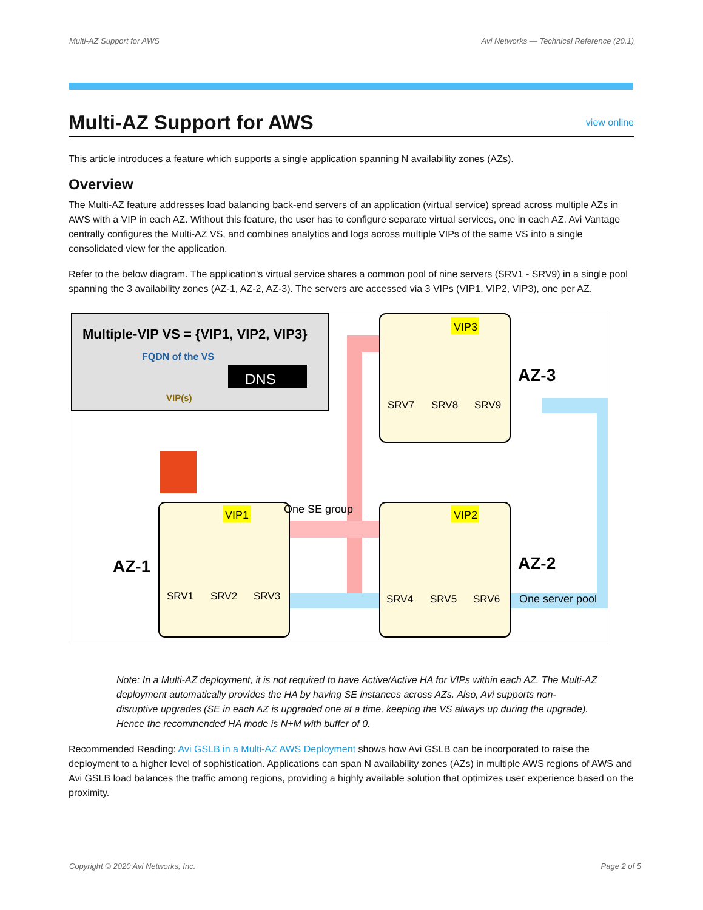Multi-AZ Support for AWS Avi Networks — Technical Reference (20.1)
Multi-AZ Support for AWS view online
This article introduces a feature which supports a single application spanning N availability zones (AZs).
Overview
The Multi-AZ feature addresses load balancing back-end servers of an application (virtual service) spread across multiple AZs in AWS with a VIP in each AZ. Without this feature, the user has to configure separate virtual services, one in each AZ. Avi Vantage centrally configures the Multi-AZ VS, and combines analytics and logs across multiple VIPs of the same VS into a single consolidated view for the application.
Refer to the below diagram. The application's virtual service shares a common pool of nine servers (SRV1 - SRV9) in a single pool spanning the 3 availability zones (AZ-1, AZ-2, AZ-3). The servers are accessed via 3 VIPs (VIP1, VIP2, VIP3), one per AZ.
Multiple-VIP VS = {VIP1, VIP2, VIP3}
FQDN of the VS
DNS
VIP(s)
One SE group
VIP3
VIP1
VIP2
AZ-3
AZ-1
AZ-2
One server pool
SRV7
SRV8
SRV9
SRV1
SRV2
SRV3
SRV4
SRV5
SRV6
Note: In a Multi-AZ deployment, it is not required to have Active/Active HA for VIPs within each AZ. The Multi-AZ deployment automatically provides the HA by having SE instances across AZs. Also, Avi supports non-disruptive upgrades (SE in each AZ is upgraded one at a time, keeping the VS always up during the upgrade). Hence the recommended HA mode is N+M with buffer of 0.
Recommended Reading: Avi GSLB in a Multi-AZ AWS Deployment shows how Avi GSLB can be incorporated to raise the deployment to a higher level of sophistication. Applications can span N availability zones (AZs) in multiple AWS regions of AWS and Avi GSLB load balances the traffic among regions, providing a highly available solution that optimizes user experience based on the proximity.
Copyright © 2020 Avi Networks, Inc. Page 2 of 5